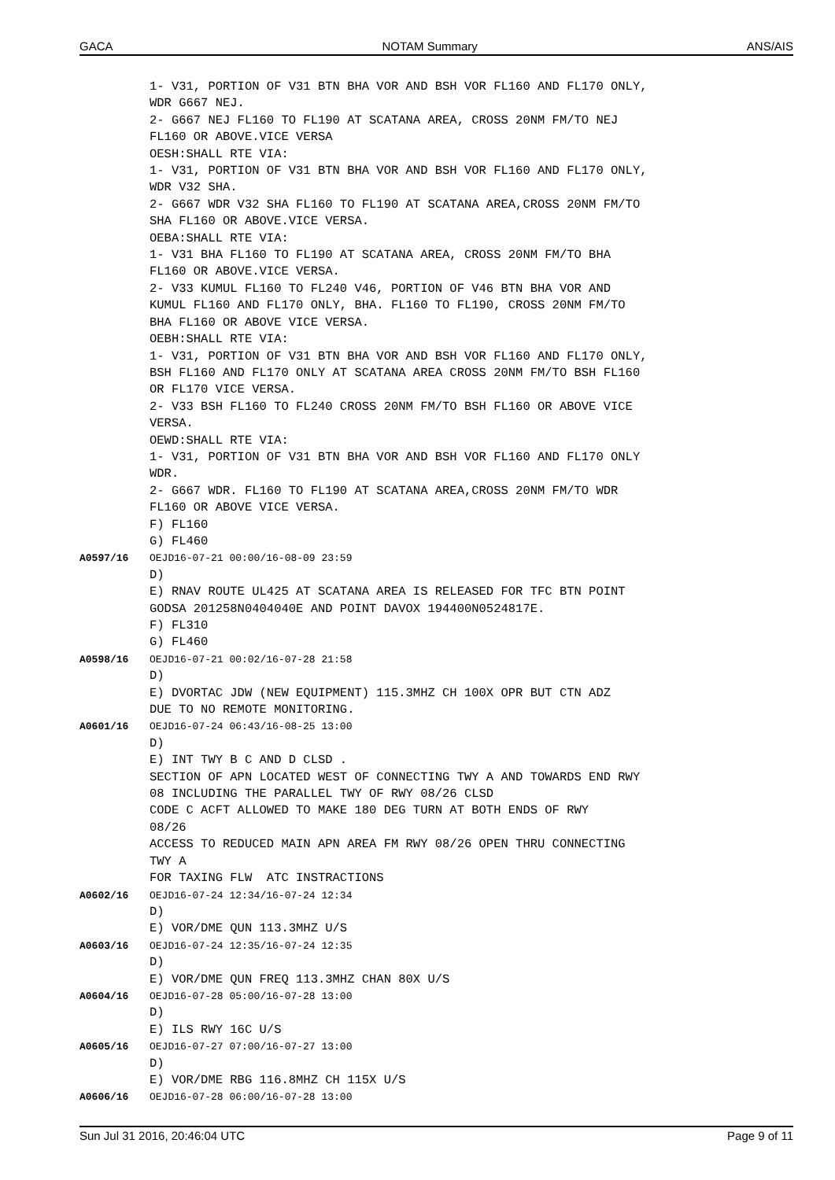GACA NOTAM Summary ANS/AIS
1- V31, PORTION OF V31 BTN BHA VOR AND BSH VOR FL160 AND FL170 ONLY, WDR G667 NEJ. 2- G667 NEJ FL160 TO FL190 AT SCATANA AREA, CROSS 20NM FM/TO NEJ FL160 OR ABOVE.VICE VERSA OESH:SHALL RTE VIA: 1- V31, PORTION OF V31 BTN BHA VOR AND BSH VOR FL160 AND FL170 ONLY, WDR V32 SHA. 2- G667 WDR V32 SHA FL160 TO FL190 AT SCATANA AREA,CROSS 20NM FM/TO SHA FL160 OR ABOVE.VICE VERSA. OEBA:SHALL RTE VIA: 1- V31 BHA FL160 TO FL190 AT SCATANA AREA, CROSS 20NM FM/TO BHA FL160 OR ABOVE.VICE VERSA. 2- V33 KUMUL FL160 TO FL240 V46, PORTION OF V46 BTN BHA VOR AND KUMUL FL160 AND FL170 ONLY, BHA. FL160 TO FL190, CROSS 20NM FM/TO BHA FL160 OR ABOVE VICE VERSA. OEBH:SHALL RTE VIA: 1- V31, PORTION OF V31 BTN BHA VOR AND BSH VOR FL160 AND FL170 ONLY, BSH FL160 AND FL170 ONLY AT SCATANA AREA CROSS 20NM FM/TO BSH FL160 OR FL170 VICE VERSA. 2- V33 BSH FL160 TO FL240 CROSS 20NM FM/TO BSH FL160 OR ABOVE VICE VERSA. OEWD:SHALL RTE VIA: 1- V31, PORTION OF V31 BTN BHA VOR AND BSH VOR FL160 AND FL170 ONLY WDR. 2- G667 WDR. FL160 TO FL190 AT SCATANA AREA,CROSS 20NM FM/TO WDR FL160 OR ABOVE VICE VERSA. F) FL160 G) FL460
A0597/16 OEJD16-07-21 00:00/16-08-09 23:59 D) E) RNAV ROUTE UL425 AT SCATANA AREA IS RELEASED FOR TFC BTN POINT GODSA 201258N0404040E AND POINT DAVOX 194400N0524817E. F) FL310 G) FL460
A0598/16 OEJD16-07-21 00:02/16-07-28 21:58 D) E) DVORTAC JDW (NEW EQUIPMENT) 115.3MHZ CH 100X OPR BUT CTN ADZ DUE TO NO REMOTE MONITORING.
A0601/16 OEJD16-07-24 06:43/16-08-25 13:00 D) E) INT TWY B C AND D CLSD . SECTION OF APN LOCATED WEST OF CONNECTING TWY A AND TOWARDS END RWY 08 INCLUDING THE PARALLEL TWY OF RWY 08/26 CLSD CODE C ACFT ALLOWED TO MAKE 180 DEG TURN AT BOTH ENDS OF RWY 08/26 ACCESS TO REDUCED MAIN APN AREA FM RWY 08/26 OPEN THRU CONNECTING TWY A FOR TAXING FLW ATC INSTRACTIONS
A0602/16 OEJD16-07-24 12:34/16-07-24 12:34 D) E) VOR/DME QUN 113.3MHZ U/S
A0603/16 OEJD16-07-24 12:35/16-07-24 12:35 D) E) VOR/DME QUN FREQ 113.3MHZ CHAN 80X U/S
A0604/16 OEJD16-07-28 05:00/16-07-28 13:00 D) E) ILS RWY 16C U/S
A0605/16 OEJD16-07-27 07:00/16-07-27 13:00 D) E) VOR/DME RBG 116.8MHZ CH 115X U/S
A0606/16 OEJD16-07-28 06:00/16-07-28 13:00
Sun Jul 31 2016, 20:46:04 UTC Page 9 of 11